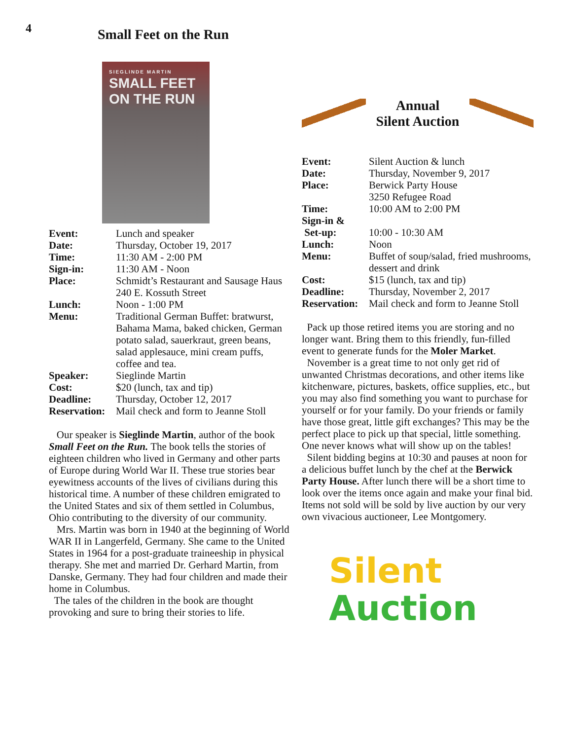4 Small Feet on the Run
SIEGLINDE MARTIN
SMALL FEET
ON THE RUN
| Event: | Lunch and speaker |
| Date: | Thursday, October 19, 2017 |
| Time: | 11:30 AM - 2:00 PM |
| Sign-in: | 11:30 AM - Noon |
| Place: | Schmidt’s Restaurant and Sausage Haus 240 E. Kossuth Street |
| Lunch: | Noon - 1:00 PM |
| Menu: | Traditional German Buffet: bratwurst, Bahama Mama, baked chicken, German potato salad, sauerkraut, green beans, salad applesauce, mini cream puffs, coffee and tea. |
| Speaker: | Sieglinde Martin |
| Cost: | $20 (lunch, tax and tip) |
| Deadline: | Thursday, October 12, 2017 |
| Reservation: | Mail check and form to Jeanne Stoll |
Our speaker is Sieglinde Martin, author of the book Small Feet on the Run. The book tells the stories of eighteen children who lived in Germany and other parts of Europe during World War II. These true stories bear eyewitness accounts of the lives of civilians during this historical time. A number of these children emigrated to the United States and six of them settled in Columbus, Ohio contributing to the diversity of our community.
Mrs. Martin was born in 1940 at the beginning of World WAR II in Langerfeld, Germany. She came to the United States in 1964 for a post-graduate traineeship in physical therapy. She met and married Dr. Gerhard Martin, from Danske, Germany. They had four children and made their home in Columbus.
The tales of the children in the book are thought provoking and sure to bring their stories to life.
Annual
Silent Auction
| Event: | Silent Auction & lunch |
| Date: | Thursday, November 9, 2017 |
| Place: | Berwick Party House 3250 Refugee Road |
| Time: | 10:00 AM to 2:00 PM |
| Sign-in & Set-up: | 10:00 - 10:30 AM |
| Lunch: | Noon |
| Menu: | Buffet of soup/salad, fried mushrooms, dessert and drink |
| Cost: | $15 (lunch, tax and tip) |
| Deadline: | Thursday, November 2, 2017 |
| Reservation: | Mail check and form to Jeanne Stoll |
Pack up those retired items you are storing and no longer want. Bring them to this friendly, fun-filled event to generate funds for the Moler Market.
November is a great time to not only get rid of unwanted Christmas decorations, and other items like kitchenware, pictures, baskets, office supplies, etc., but you may also find something you want to purchase for yourself or for your family. Do your friends or family have those great, little gift exchanges? This may be the perfect place to pick up that special, little something. One never knows what will show up on the tables!
Silent bidding begins at 10:30 and pauses at noon for a delicious buffet lunch by the chef at the Berwick Party House. After lunch there will be a short time to look over the items once again and make your final bid. Items not sold will be sold by live auction by our very own vivacious auctioneer, Lee Montgomery.
Silent
Auction